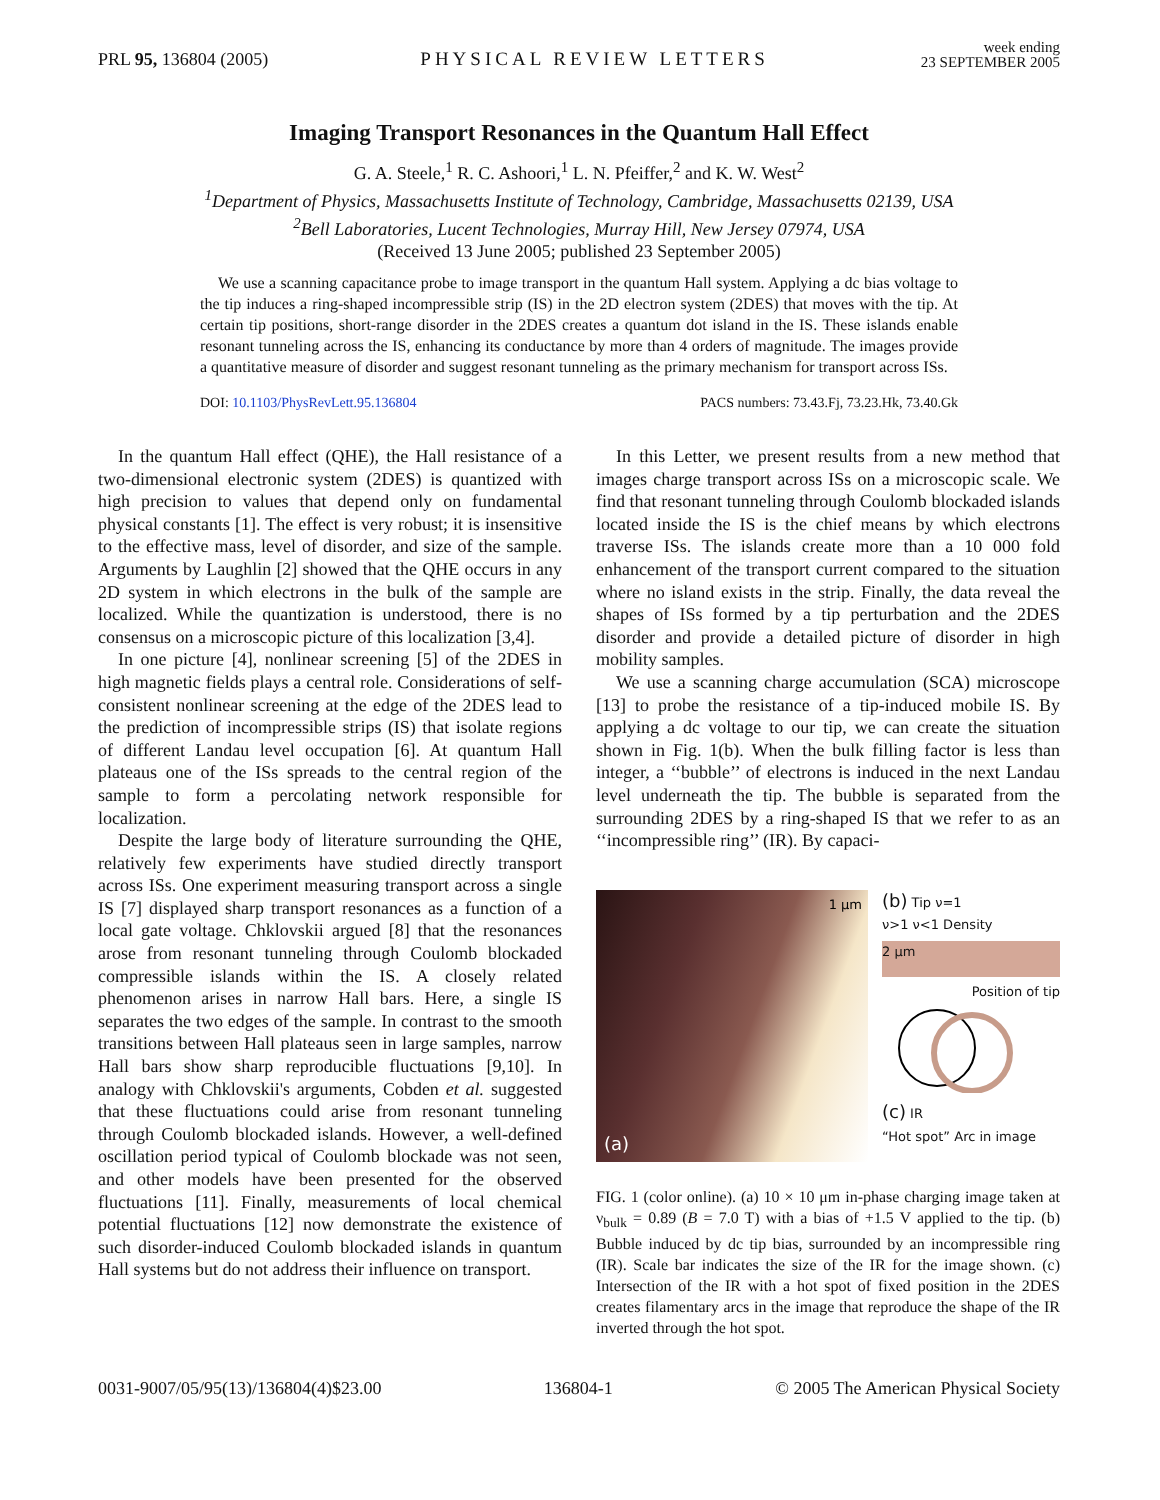PRL 95, 136804 (2005)
PHYSICAL REVIEW LETTERS
week ending
23 SEPTEMBER 2005
Imaging Transport Resonances in the Quantum Hall Effect
G. A. Steele,<sup>1</sup> R. C. Ashoori,<sup>1</sup> L. N. Pfeiffer,<sup>2</sup> and K. W. West<sup>2</sup>
<sup>1</sup> Department of Physics, Massachusetts Institute of Technology, Cambridge, Massachusetts 02139, USA
<sup>2</sup> Bell Laboratories, Lucent Technologies, Murray Hill, New Jersey 07974, USA
(Received 13 June 2005; published 23 September 2005)
We use a scanning capacitance probe to image transport in the quantum Hall system. Applying a dc bias voltage to the tip induces a ring-shaped incompressible strip (IS) in the 2D electron system (2DES) that moves with the tip. At certain tip positions, short-range disorder in the 2DES creates a quantum dot island in the IS. These islands enable resonant tunneling across the IS, enhancing its conductance by more than 4 orders of magnitude. The images provide a quantitative measure of disorder and suggest resonant tunneling as the primary mechanism for transport across ISs.
DOI: 10.1103/PhysRevLett.95.136804 PACS numbers: 73.43.Fj, 73.23.Hk, 73.40.Gk
In the quantum Hall effect (QHE), the Hall resistance of a two-dimensional electronic system (2DES) is quantized with high precision to values that depend only on fundamental physical constants [1]. The effect is very robust; it is insensitive to the effective mass, level of disorder, and size of the sample. Arguments by Laughlin [2] showed that the QHE occurs in any 2D system in which electrons in the bulk of the sample are localized. While the quantization is understood, there is no consensus on a microscopic picture of this localization [3,4].
In one picture [4], nonlinear screening [5] of the 2DES in high magnetic fields plays a central role. Considerations of self-consistent nonlinear screening at the edge of the 2DES lead to the prediction of incompressible strips (IS) that isolate regions of different Landau level occupation [6]. At quantum Hall plateaus one of the ISs spreads to the central region of the sample to form a percolating network responsible for localization.
Despite the large body of literature surrounding the QHE, relatively few experiments have studied directly transport across ISs. One experiment measuring transport across a single IS [7] displayed sharp transport resonances as a function of a local gate voltage. Chklovskii argued [8] that the resonances arose from resonant tunneling through Coulomb blockaded compressible islands within the IS. A closely related phenomenon arises in narrow Hall bars. Here, a single IS separates the two edges of the sample. In contrast to the smooth transitions between Hall plateaus seen in large samples, narrow Hall bars show sharp reproducible fluctuations [9,10]. In analogy with Chklovskii's arguments, Cobden et al. suggested that these fluctuations could arise from resonant tunneling through Coulomb blockaded islands. However, a well-defined oscillation period typical of Coulomb blockade was not seen, and other models have been presented for the observed fluctuations [11]. Finally, measurements of local chemical potential fluctuations [12] now demonstrate the existence of such disorder-induced Coulomb blockaded islands in quantum Hall systems but do not address their influence on transport.
In this Letter, we present results from a new method that images charge transport across ISs on a microscopic scale. We find that resonant tunneling through Coulomb blockaded islands located inside the IS is the chief means by which electrons traverse ISs. The islands create more than a 10 000 fold enhancement of the transport current compared to the situation where no island exists in the strip. Finally, the data reveal the shapes of ISs formed by a tip perturbation and the 2DES disorder and provide a detailed picture of disorder in high mobility samples.
We use a scanning charge accumulation (SCA) microscope [13] to probe the resistance of a tip-induced mobile IS. By applying a dc voltage to our tip, we can create the situation shown in Fig. 1(b). When the bulk filling factor is less than integer, a ‘‘bubble’’ of electrons is induced in the next Landau level underneath the tip. The bubble is separated from the surrounding 2DES by a ring-shaped IS that we refer to as an ‘‘incompressible ring’’ (IR). By capaci-
1 μm
(a)
(b) Tip ν=1
ν>1 ν<1 Density
2 μm
Position of tip
(c) IR
“Hot spot” Arc in image
FIG. 1 (color online). (a) 10 × 10 μm in-phase charging image taken at ν<sub>bulk</sub> = 0.89 (B = 7.0 T) with a bias of +1.5 V applied to the tip. (b) Bubble induced by dc tip bias, surrounded by an incompressible ring (IR). Scale bar indicates the size of the IR for the image shown. (c) Intersection of the IR with a hot spot of fixed position in the 2DES creates filamentary arcs in the image that reproduce the shape of the IR inverted through the hot spot.
0031-9007/05/95(13)/136804(4)$23.00 136804-1 © 2005 The American Physical Society